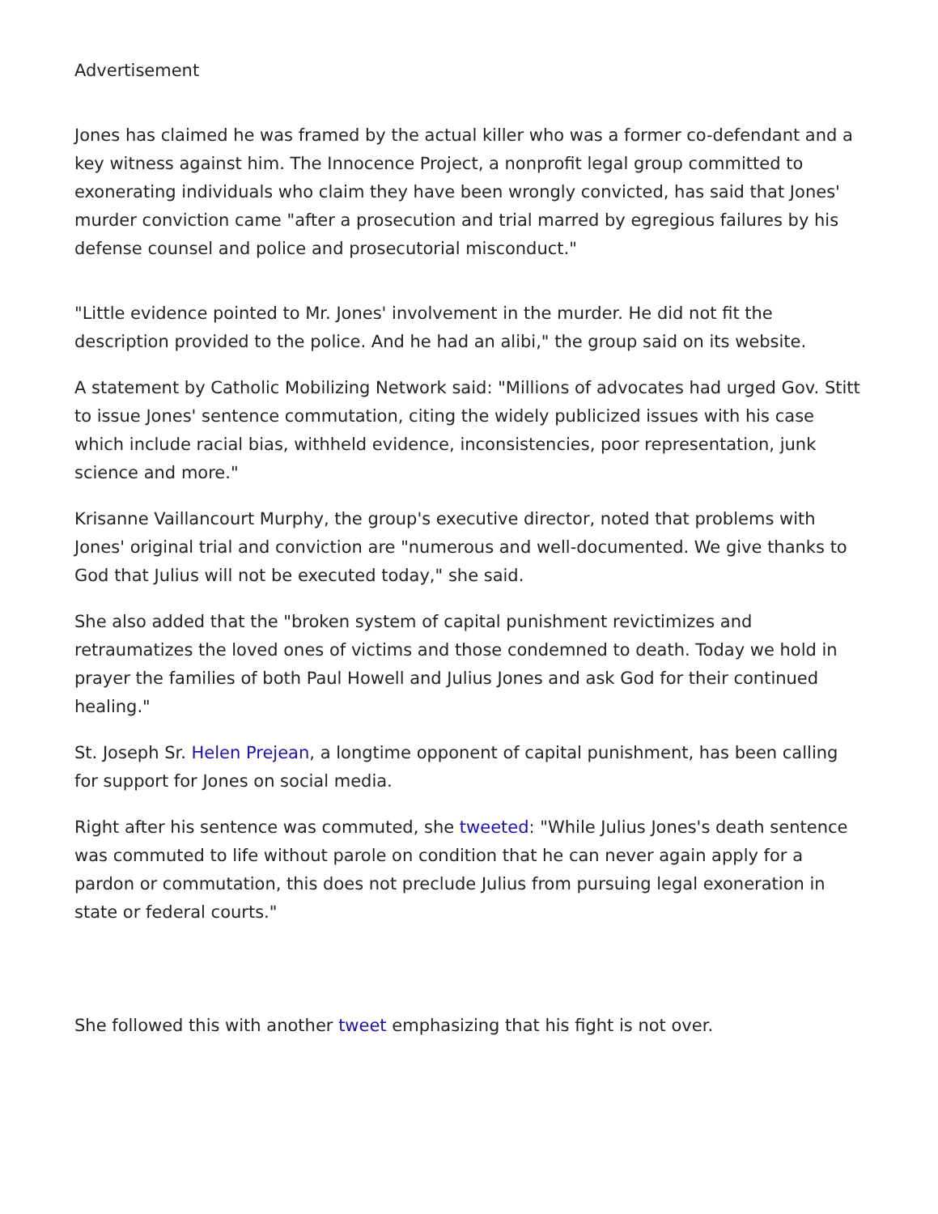Advertisement
Jones has claimed he was framed by the actual killer who was a former co-defendant and a key witness against him. The Innocence Project, a nonprofit legal group committed to exonerating individuals who claim they have been wrongly convicted, has said that Jones' murder conviction came "after a prosecution and trial marred by egregious failures by his defense counsel and police and prosecutorial misconduct."
"Little evidence pointed to Mr. Jones' involvement in the murder. He did not fit the description provided to the police. And he had an alibi," the group said on its website.
A statement by Catholic Mobilizing Network said: "Millions of advocates had urged Gov. Stitt to issue Jones' sentence commutation, citing the widely publicized issues with his case which include racial bias, withheld evidence, inconsistencies, poor representation, junk science and more."
Krisanne Vaillancourt Murphy, the group's executive director, noted that problems with Jones' original trial and conviction are "numerous and well-documented. We give thanks to God that Julius will not be executed today," she said.
She also added that the "broken system of capital punishment revictimizes and retraumatizes the loved ones of victims and those condemned to death. Today we hold in prayer the families of both Paul Howell and Julius Jones and ask God for their continued healing."
St. Joseph Sr. Helen Prejean, a longtime opponent of capital punishment, has been calling for support for Jones on social media.
Right after his sentence was commuted, she tweeted: "While Julius Jones's death sentence was commuted to life without parole on condition that he can never again apply for a pardon or commutation, this does not preclude Julius from pursuing legal exoneration in state or federal courts."
She followed this with another tweet emphasizing that his fight is not over.